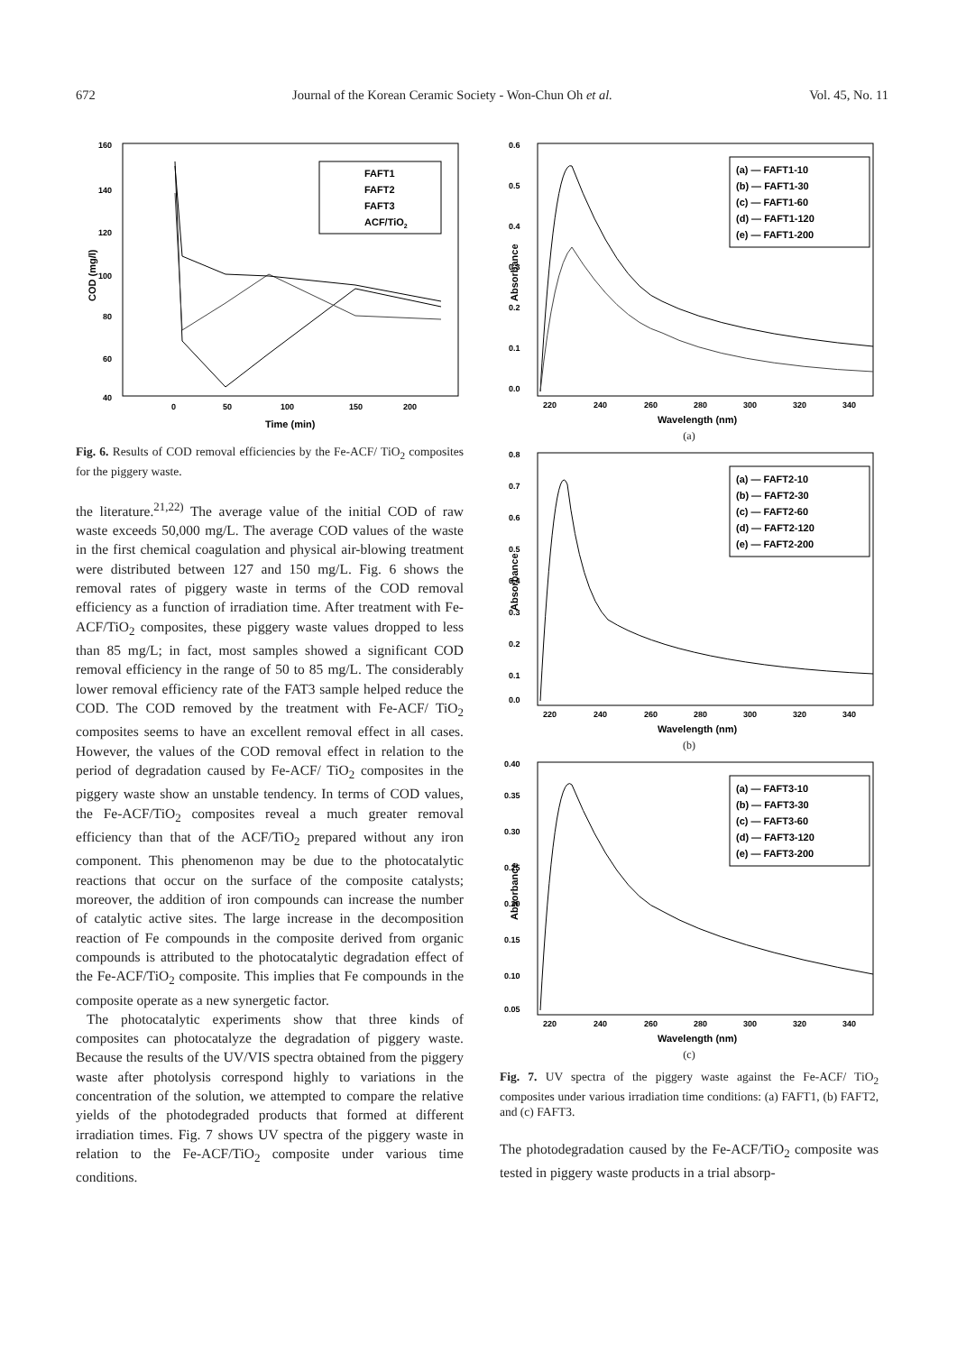672 Journal of the Korean Ceramic Society - Won-Chun Oh et al. Vol. 45, No. 11
160
140
120
100
80
60
40
0
50
100
150
200
Time (min)
COD (mg/l)
FAFT1
FAFT2
FAFT3
ACF/TiO2
Fig. 6. Results of COD removal efficiencies by the Fe-ACF/ TiO<sub>2</sub> composites for the piggery waste.
the literature.<sup>21,22)</sup> The average value of the initial COD of raw waste exceeds 50,000 mg/L. The average COD values of the waste in the first chemical coagulation and physical air-blowing treatment were distributed between 127 and 150 mg/L. Fig. 6 shows the removal rates of piggery waste in terms of the COD removal efficiency as a function of irradiation time. After treatment with Fe-ACF/TiO<sub>2</sub> composites, these piggery waste values dropped to less than 85 mg/L; in fact, most samples showed a significant COD removal efficiency in the range of 50 to 85 mg/L. The considerably lower removal efficiency rate of the FAT3 sample helped reduce the COD. The COD removed by the treatment with Fe-ACF/ TiO<sub>2</sub> composites seems to have an excellent removal effect in all cases. However, the values of the COD removal effect in relation to the period of degradation caused by Fe-ACF/ TiO<sub>2</sub> composites in the piggery waste show an unstable tendency. In terms of COD values, the Fe-ACF/TiO<sub>2</sub> composites reveal a much greater removal efficiency than that of the ACF/TiO<sub>2</sub> prepared without any iron component. This phenomenon may be due to the photocatalytic reactions that occur on the surface of the composite catalysts; moreover, the addition of iron compounds can increase the number of catalytic active sites. The large increase in the decomposition reaction of Fe compounds in the composite derived from organic compounds is attributed to the photocatalytic degradation effect of the Fe-ACF/TiO<sub>2</sub> composite. This implies that Fe compounds in the composite operate as a new synergetic factor.
The photocatalytic experiments show that three kinds of composites can photocatalyze the degradation of piggery waste. Because the results of the UV/VIS spectra obtained from the piggery waste after photolysis correspond highly to variations in the concentration of the solution, we attempted to compare the relative yields of the photodegraded products that formed at different irradiation times. Fig. 7 shows UV spectra of the piggery waste in relation to the Fe-ACF/TiO<sub>2</sub> composite under various time conditions.
0.6
0.5
0.4
0.3
0.2
0.1
0.0
220
240
260
280
300
320
340
Wavelength (nm)
Absorbance
(a) — FAFT1-10
(b) — FAFT1-30
(c) — FAFT1-60
(d) — FAFT1-120
(e) — FAFT1-200
(a)
0.8
0.7
0.6
0.5
0.4
0.3
0.2
0.1
0.0
220
240
260
280
300
320
340
Wavelength (nm)
Absorbance
(a) — FAFT2-10
(b) — FAFT2-30
(c) — FAFT2-60
(d) — FAFT2-120
(e) — FAFT2-200
(b)
0.40
0.35
0.30
0.25
0.20
0.15
0.10
0.05
220
240
260
280
300
320
340
Wavelength (nm)
Absorbance
(a) — FAFT3-10
(b) — FAFT3-30
(c) — FAFT3-60
(d) — FAFT3-120
(e) — FAFT3-200
(c)
Fig. 7. UV spectra of the piggery waste against the Fe-ACF/ TiO<sub>2</sub> composites under various irradiation time conditions: (a) FAFT1, (b) FAFT2, and (c) FAFT3.
The photodegradation caused by the Fe-ACF/TiO<sub>2</sub> composite was tested in piggery waste products in a trial absorp-